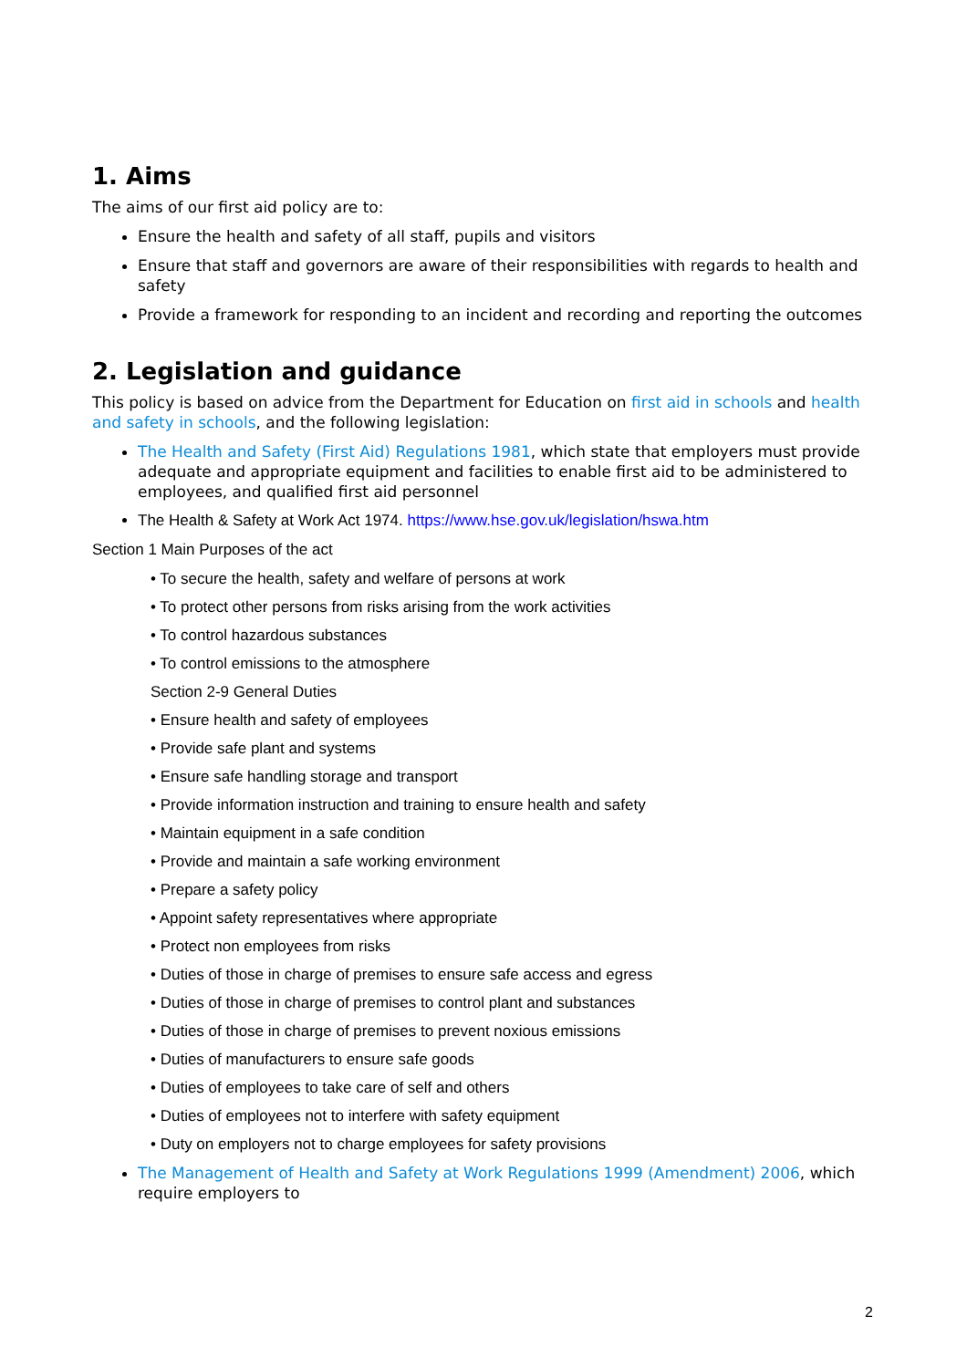1. Aims
The aims of our first aid policy are to:
Ensure the health and safety of all staff, pupils and visitors
Ensure that staff and governors are aware of their responsibilities with regards to health and safety
Provide a framework for responding to an incident and recording and reporting the outcomes
2. Legislation and guidance
This policy is based on advice from the Department for Education on first aid in schools and health and safety in schools, and the following legislation:
The Health and Safety (First Aid) Regulations 1981, which state that employers must provide adequate and appropriate equipment and facilities to enable first aid to be administered to employees, and qualified first aid personnel
The Health & Safety at Work Act 1974. https://www.hse.gov.uk/legislation/hswa.htm
Section 1 Main Purposes of the act
• To secure the health, safety and welfare of persons at work
• To protect other persons from risks arising from the work activities
• To control hazardous substances
• To control emissions to the atmosphere
Section 2-9 General Duties
• Ensure health and safety of employees
• Provide safe plant and systems
• Ensure safe handling storage and transport
• Provide information instruction and training to ensure health and safety
• Maintain equipment in a safe condition
• Provide and maintain a safe working environment
• Prepare a safety policy
• Appoint safety representatives where appropriate
• Protect non employees from risks
• Duties of those in charge of premises to ensure safe access and egress
• Duties of those in charge of premises to control plant and substances
• Duties of those in charge of premises to prevent noxious emissions
• Duties of manufacturers to ensure safe goods
• Duties of employees to take care of self and others
• Duties of employees not to interfere with safety equipment
• Duty on employers not to charge employees for safety provisions
The Management of Health and Safety at Work Regulations 1999 (Amendment) 2006, which require employers to
2